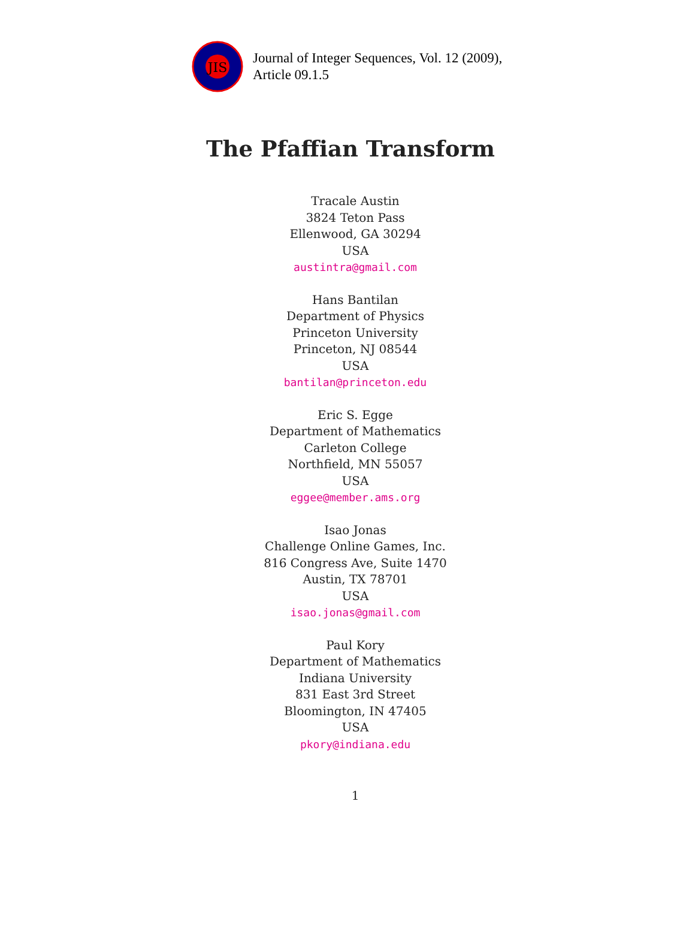JIS
Journal of Integer Sequences, Vol. 12 (2009),
Article 09.1.5
The Pfaffian Transform
Tracale Austin
3824 Teton Pass
Ellenwood, GA 30294
USA
austintra@gmail.com
Hans Bantilan
Department of Physics
Princeton University
Princeton, NJ 08544
USA
bantilan@princeton.edu
Eric S. Egge
Department of Mathematics
Carleton College
Northfield, MN 55057
USA
eggee@member.ams.org
Isao Jonas
Challenge Online Games, Inc.
816 Congress Ave, Suite 1470
Austin, TX 78701
USA
isao.jonas@gmail.com
Paul Kory
Department of Mathematics
Indiana University
831 East 3rd Street
Bloomington, IN 47405
USA
pkory@indiana.edu
1